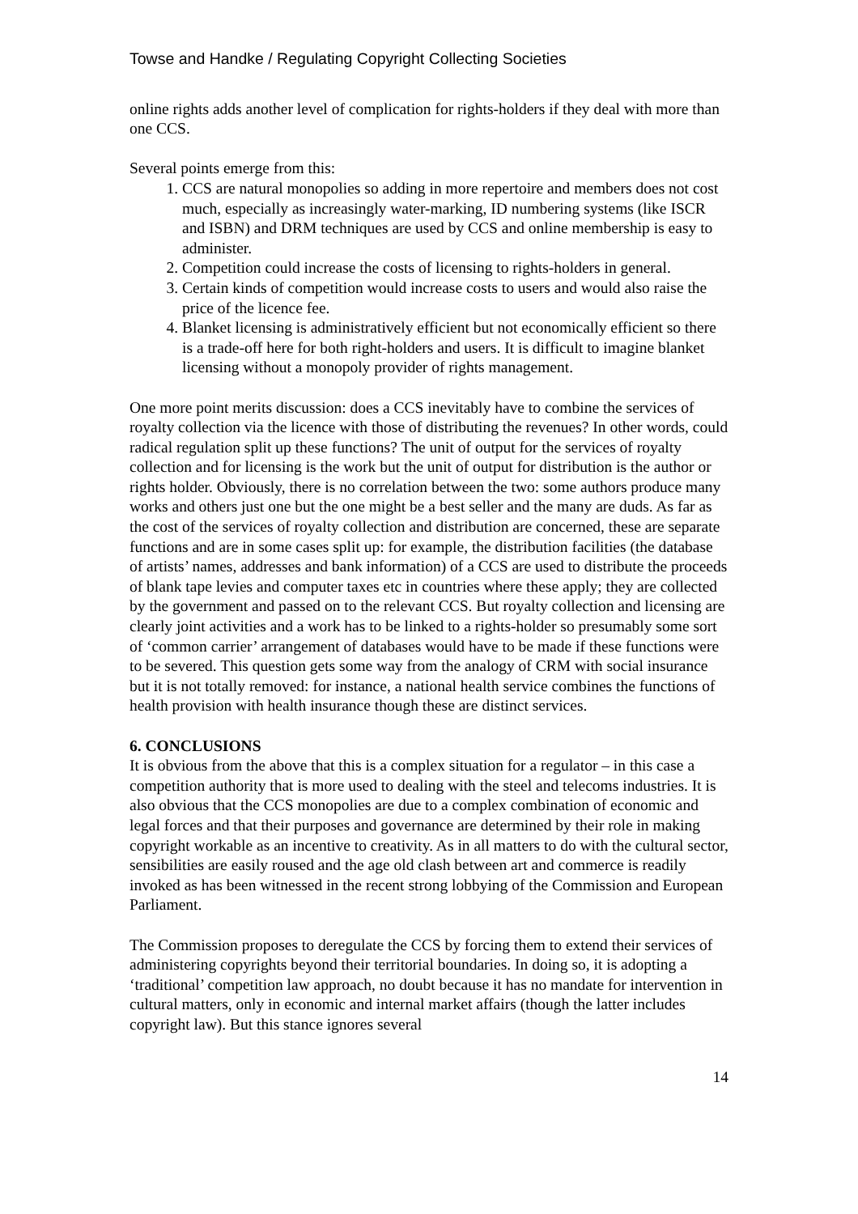Towse and Handke / Regulating Copyright Collecting Societies
online rights adds another level of complication for rights-holders if they deal with more than one CCS.
Several points emerge from this:
1. CCS are natural monopolies so adding in more repertoire and members does not cost much, especially as increasingly water-marking, ID numbering systems (like ISCR and ISBN) and DRM techniques are used by CCS and online membership is easy to administer.
2. Competition could increase the costs of licensing to rights-holders in general.
3. Certain kinds of competition would increase costs to users and would also raise the price of the licence fee.
4. Blanket licensing is administratively efficient but not economically efficient so there is a trade-off here for both right-holders and users. It is difficult to imagine blanket licensing without a monopoly provider of rights management.
One more point merits discussion: does a CCS inevitably have to combine the services of royalty collection via the licence with those of distributing the revenues? In other words, could radical regulation split up these functions? The unit of output for the services of royalty collection and for licensing is the work but the unit of output for distribution is the author or rights holder. Obviously, there is no correlation between the two: some authors produce many works and others just one but the one might be a best seller and the many are duds. As far as the cost of the services of royalty collection and distribution are concerned, these are separate functions and are in some cases split up: for example, the distribution facilities (the database of artists’ names, addresses and bank information) of a CCS are used to distribute the proceeds of blank tape levies and computer taxes etc in countries where these apply; they are collected by the government and passed on to the relevant CCS. But royalty collection and licensing are clearly joint activities and a work has to be linked to a rights-holder so presumably some sort of ‘common carrier’ arrangement of databases would have to be made if these functions were to be severed. This question gets some way from the analogy of CRM with social insurance but it is not totally removed: for instance, a national health service combines the functions of health provision with health insurance though these are distinct services.
6. CONCLUSIONS
It is obvious from the above that this is a complex situation for a regulator – in this case a competition authority that is more used to dealing with the steel and telecoms industries. It is also obvious that the CCS monopolies are due to a complex combination of economic and legal forces and that their purposes and governance are determined by their role in making copyright workable as an incentive to creativity. As in all matters to do with the cultural sector, sensibilities are easily roused and the age old clash between art and commerce is readily invoked as has been witnessed in the recent strong lobbying of the Commission and European Parliament.
The Commission proposes to deregulate the CCS by forcing them to extend their services of administering copyrights beyond their territorial boundaries. In doing so, it is adopting a ‘traditional’ competition law approach, no doubt because it has no mandate for intervention in cultural matters, only in economic and internal market affairs (though the latter includes copyright law). But this stance ignores several
14